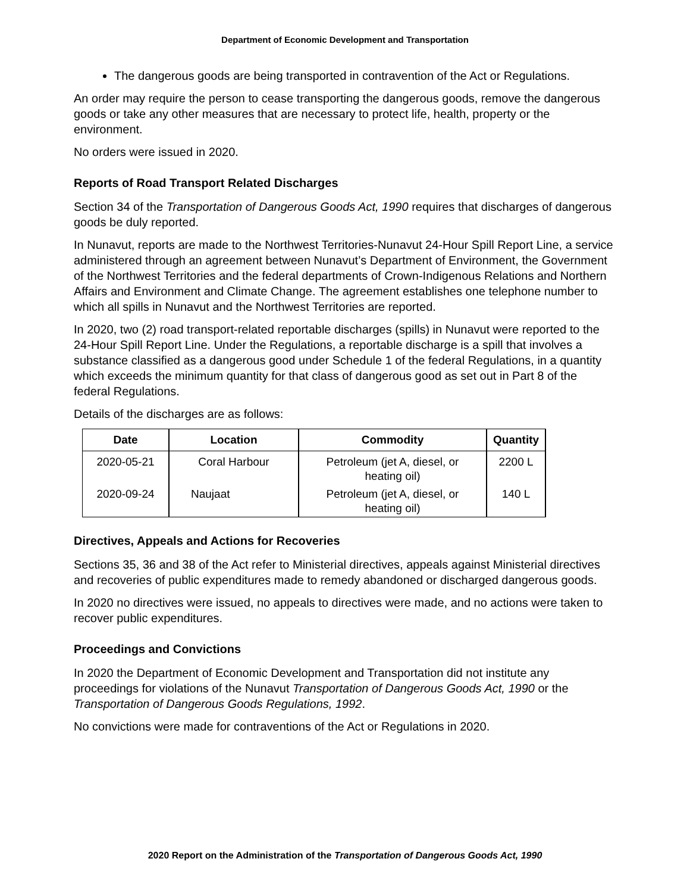Department of Economic Development and Transportation
The dangerous goods are being transported in contravention of the Act or Regulations.
An order may require the person to cease transporting the dangerous goods, remove the dangerous goods or take any other measures that are necessary to protect life, health, property or the environment.
No orders were issued in 2020.
Reports of Road Transport Related Discharges
Section 34 of the Transportation of Dangerous Goods Act, 1990 requires that discharges of dangerous goods be duly reported.
In Nunavut, reports are made to the Northwest Territories-Nunavut 24-Hour Spill Report Line, a service administered through an agreement between Nunavut’s Department of Environment, the Government of the Northwest Territories and the federal departments of Crown-Indigenous Relations and Northern Affairs and Environment and Climate Change. The agreement establishes one telephone number to which all spills in Nunavut and the Northwest Territories are reported.
In 2020, two (2) road transport-related reportable discharges (spills) in Nunavut were reported to the 24-Hour Spill Report Line. Under the Regulations, a reportable discharge is a spill that involves a substance classified as a dangerous good under Schedule 1 of the federal Regulations, in a quantity which exceeds the minimum quantity for that class of dangerous good as set out in Part 8 of the federal Regulations.
Details of the discharges are as follows:
| Date | Location | Commodity | Quantity |
| --- | --- | --- | --- |
| 2020-05-21 | Coral Harbour | Petroleum (jet A, diesel, or heating oil) | 2200 L |
| 2020-09-24 | Naujaat | Petroleum (jet A, diesel, or heating oil) | 140 L |
Directives, Appeals and Actions for Recoveries
Sections 35, 36 and 38 of the Act refer to Ministerial directives, appeals against Ministerial directives and recoveries of public expenditures made to remedy abandoned or discharged dangerous goods.
In 2020 no directives were issued, no appeals to directives were made, and no actions were taken to recover public expenditures.
Proceedings and Convictions
In 2020 the Department of Economic Development and Transportation did not institute any proceedings for violations of the Nunavut Transportation of Dangerous Goods Act, 1990 or the Transportation of Dangerous Goods Regulations, 1992.
No convictions were made for contraventions of the Act or Regulations in 2020.
2020 Report on the Administration of the Transportation of Dangerous Goods Act, 1990